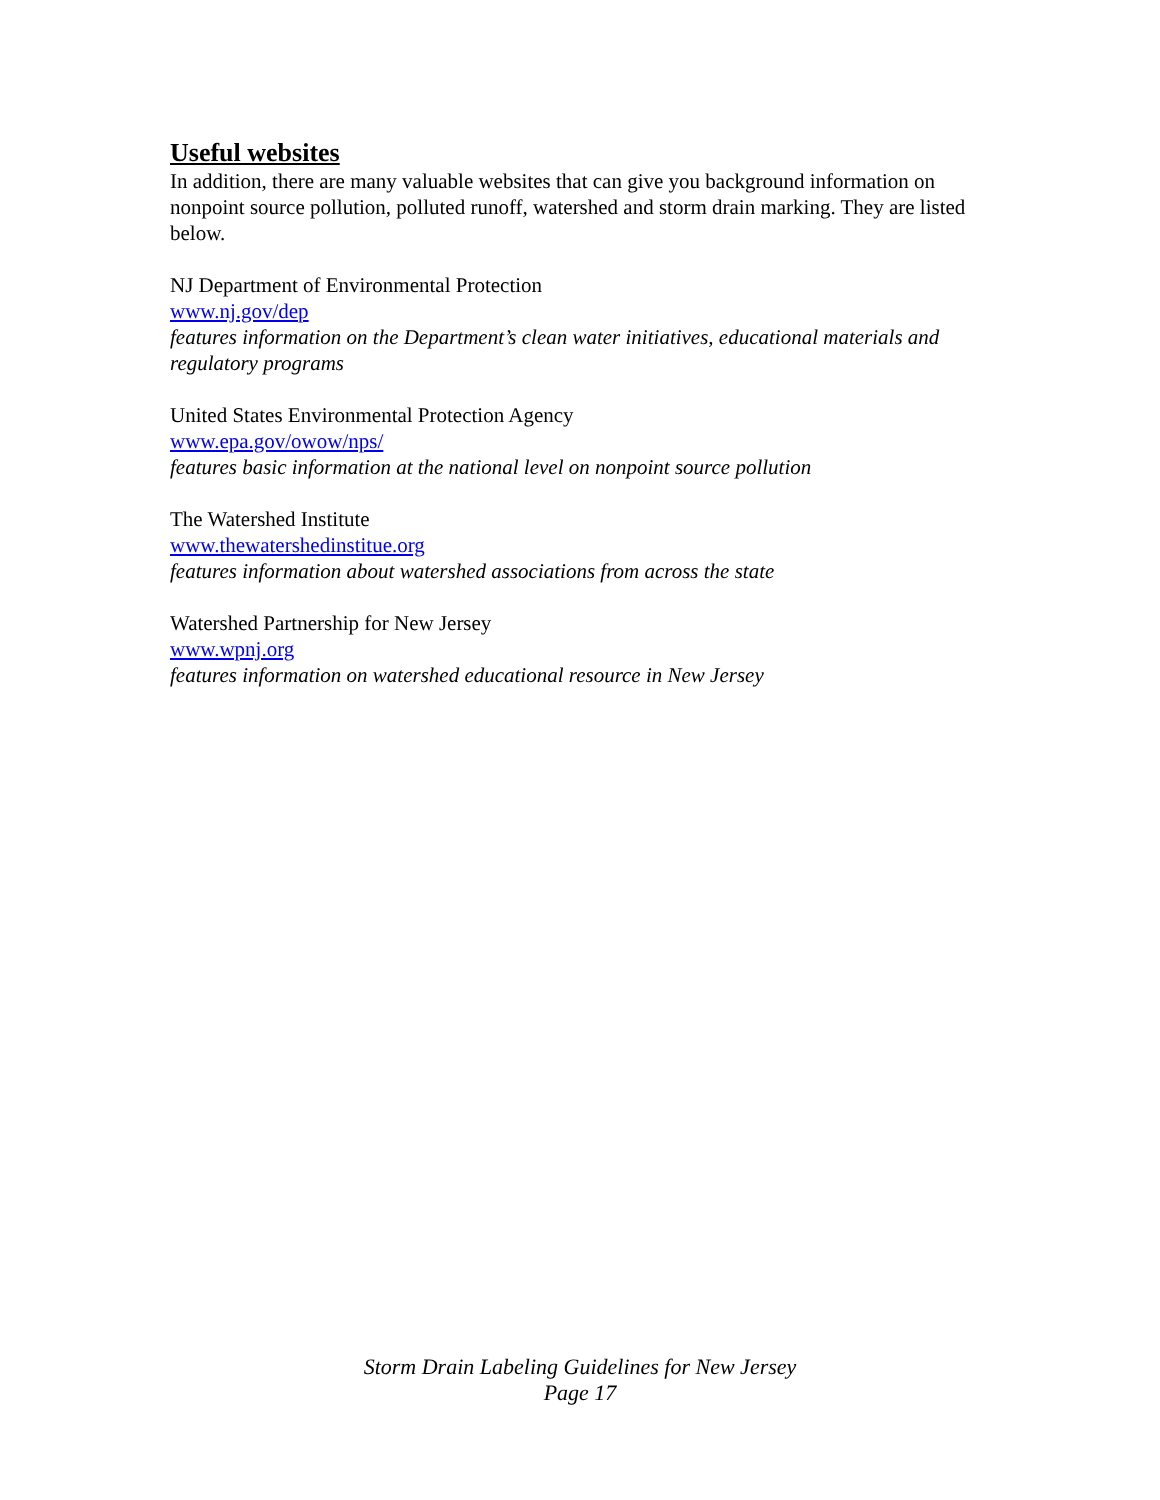Useful websites
In addition, there are many valuable websites that can give you background information on nonpoint source pollution, polluted runoff, watershed and storm drain marking. They are listed below.
NJ Department of Environmental Protection
www.nj.gov/dep
features information on the Department’s clean water initiatives, educational materials and regulatory programs
United States Environmental Protection Agency
www.epa.gov/owow/nps/
features basic information at the national level on nonpoint source pollution
The Watershed Institute
www.thewatershedinstitue.org
features information about watershed associations from across the state
Watershed Partnership for New Jersey
www.wpnj.org
features information on watershed educational resource in New Jersey
Storm Drain Labeling Guidelines for New Jersey
Page 17